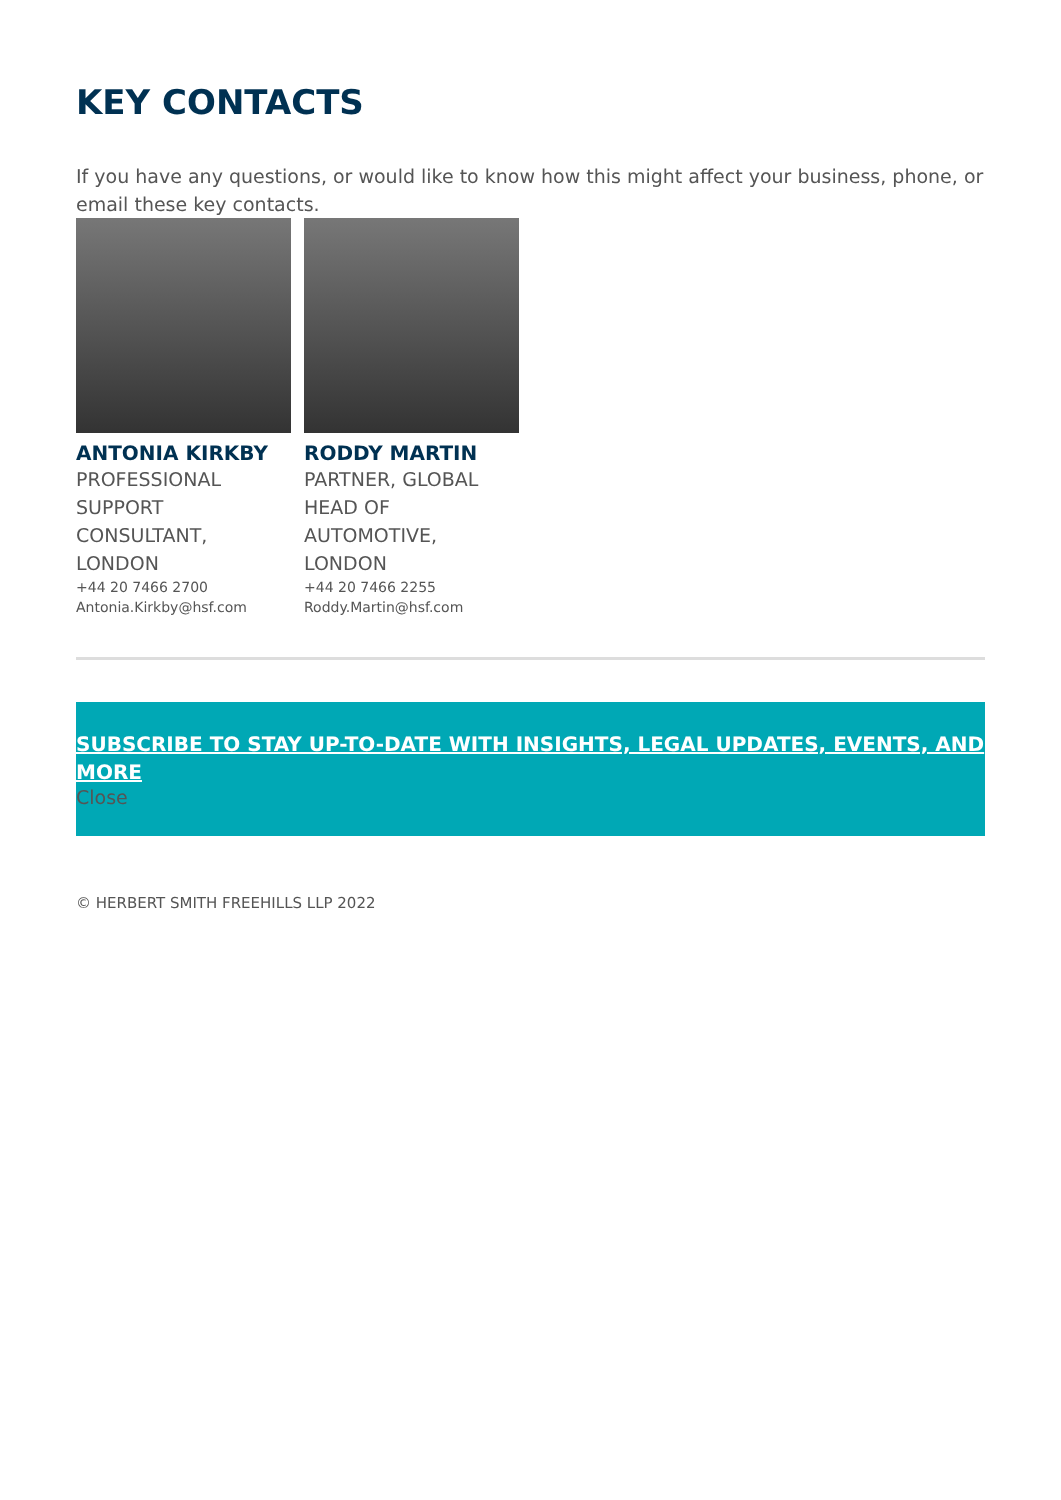KEY CONTACTS
If you have any questions, or would like to know how this might affect your business, phone, or email these key contacts.
ANTONIA KIRKBY
PROFESSIONAL SUPPORT CONSULTANT, LONDON
+44 20 7466 2700
Antonia.Kirkby@hsf.com
RODDY MARTIN
PARTNER, GLOBAL HEAD OF AUTOMOTIVE, LONDON
+44 20 7466 2255
Roddy.Martin@hsf.com
SUBSCRIBE TO STAY UP-TO-DATE WITH INSIGHTS, LEGAL UPDATES, EVENTS, AND MORE
Close
© HERBERT SMITH FREEHILLS LLP 2022